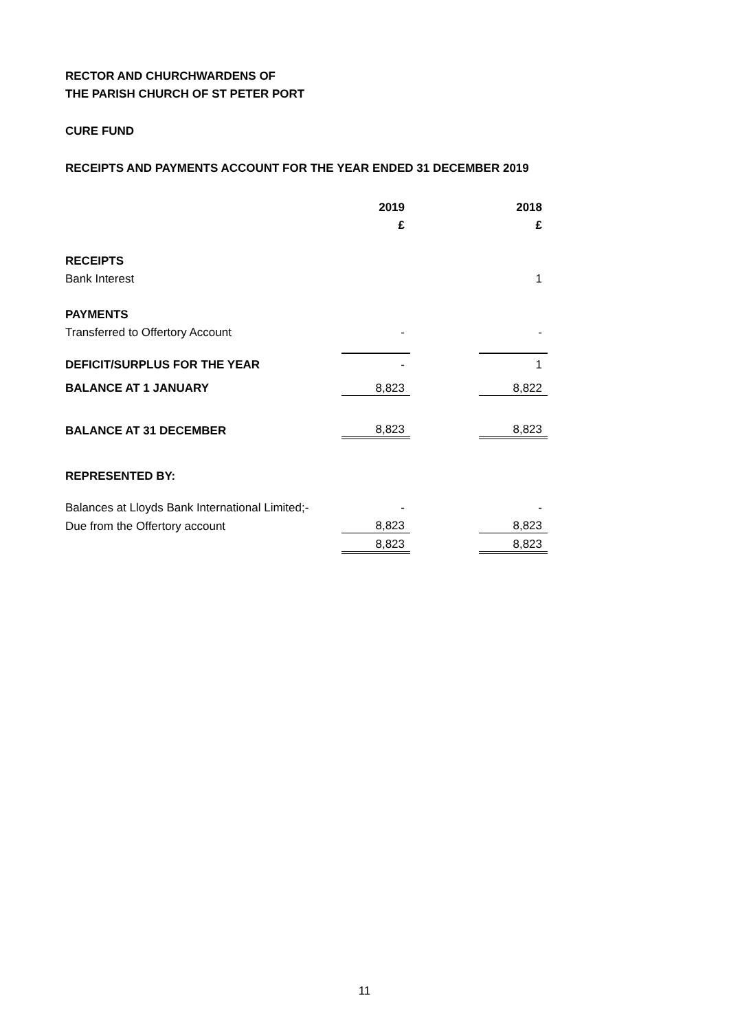RECTOR AND CHURCHWARDENS OF
THE PARISH CHURCH OF ST PETER PORT
CURE FUND
RECEIPTS AND PAYMENTS ACCOUNT FOR THE YEAR ENDED 31 DECEMBER 2019
| | 2019 | | 2018 |
| --- | --- | --- | --- |
| | £ | | £ |
| RECEIPTS | | | |
| Bank Interest | | | 1 |
| PAYMENTS | | | |
| Transferred to Offertory Account | - | | - |
| DEFICIT/SURPLUS FOR THE YEAR | - | | 1 |
| BALANCE AT 1 JANUARY | 8,823 | | 8,822 |
| BALANCE AT 31 DECEMBER | 8,823 | | 8,823 |
| REPRESENTED BY: | | | |
| Balances at Lloyds Bank International Limited;- | - | | - |
| Due from the Offertory account | 8,823 | | 8,823 |
| | 8,823 | | 8,823 |
11